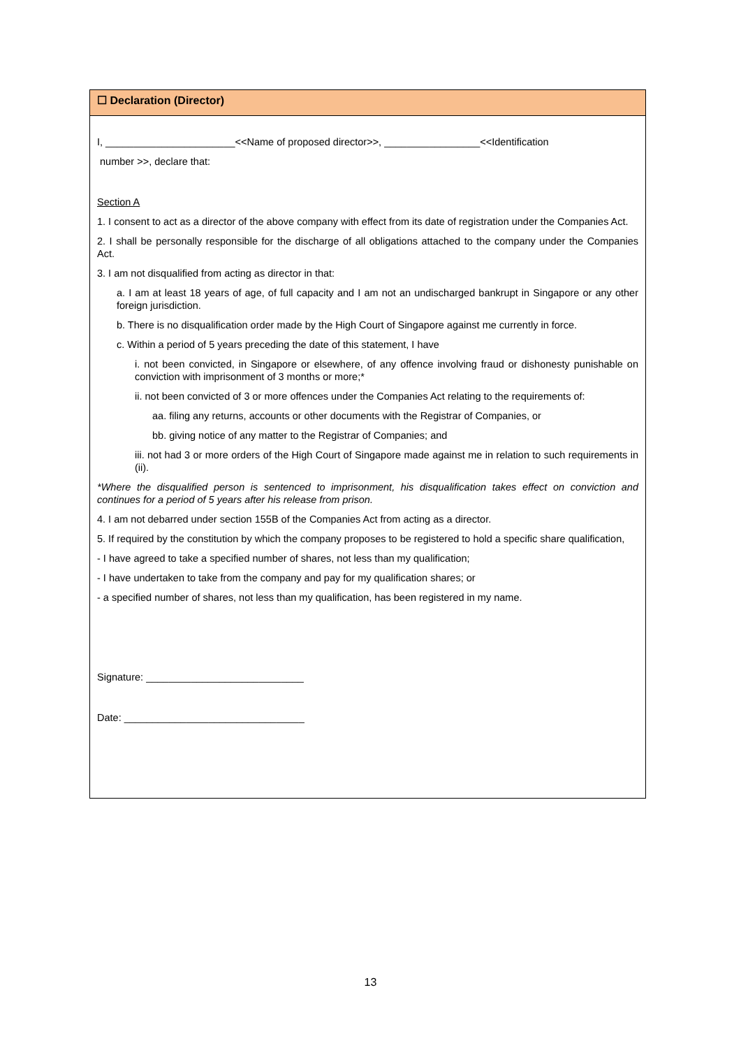☐ Declaration (Director)
I, _______________________<<Name of proposed director>>, _________________<<Identification
number >>, declare that:
Section A
1. I consent to act as a director of the above company with effect from its date of registration under the Companies Act.
2. I shall be personally responsible for the discharge of all obligations attached to the company under the Companies Act.
3. I am not disqualified from acting as director in that:
a. I am at least 18 years of age, of full capacity and I am not an undischarged bankrupt in Singapore or any other foreign jurisdiction.
b. There is no disqualification order made by the High Court of Singapore against me currently in force.
c. Within a period of 5 years preceding the date of this statement, I have
i. not been convicted, in Singapore or elsewhere, of any offence involving fraud or dishonesty punishable on conviction with imprisonment of 3 months or more;*
ii. not been convicted of 3 or more offences under the Companies Act relating to the requirements of:
aa. filing any returns, accounts or other documents with the Registrar of Companies, or
bb. giving notice of any matter to the Registrar of Companies; and
iii. not had 3 or more orders of the High Court of Singapore made against me in relation to such requirements in (ii).
*Where the disqualified person is sentenced to imprisonment, his disqualification takes effect on conviction and continues for a period of 5 years after his release from prison.
4. I am not debarred under section 155B of the Companies Act from acting as a director.
5. If required by the constitution by which the company proposes to be registered to hold a specific share qualification,
- I have agreed to take a specified number of shares, not less than my qualification;
- I have undertaken to take from the company and pay for my qualification shares; or
- a specified number of shares, not less than my qualification, has been registered in my name.
Signature: ____________________________
Date: ________________________________
13